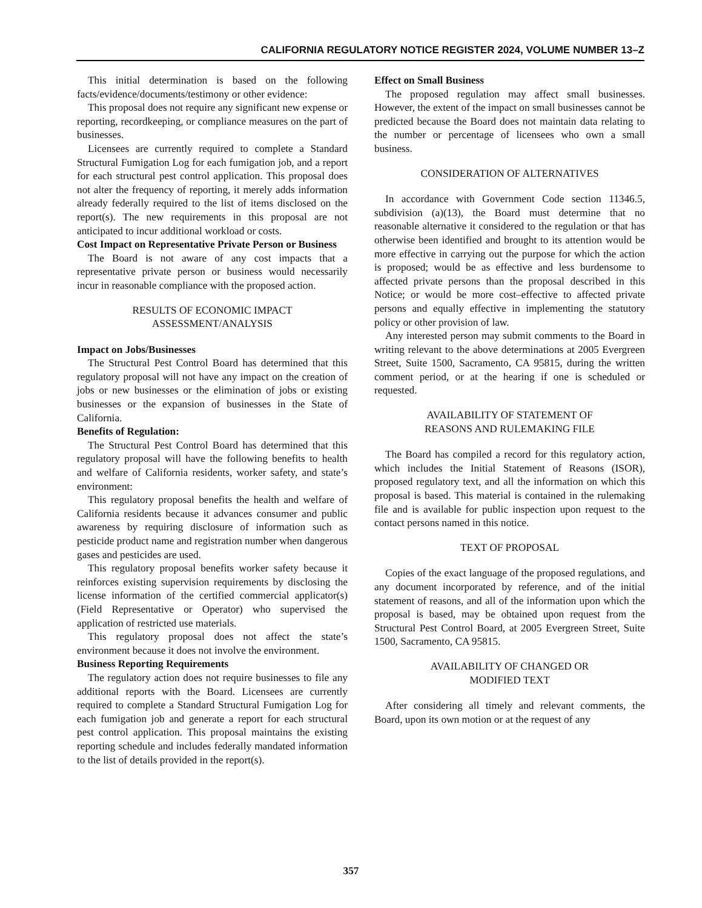CALIFORNIA REGULATORY NOTICE REGISTER 2024, VOLUME NUMBER 13–Z
This initial determination is based on the following facts/evidence/documents/testimony or other evidence:
This proposal does not require any significant new expense or reporting, recordkeeping, or compliance measures on the part of businesses.
Licensees are currently required to complete a Standard Structural Fumigation Log for each fumigation job, and a report for each structural pest control application. This proposal does not alter the frequency of reporting, it merely adds information already federally required to the list of items disclosed on the report(s). The new requirements in this proposal are not anticipated to incur additional workload or costs.
Cost Impact on Representative Private Person or Business
The Board is not aware of any cost impacts that a representative private person or business would necessarily incur in reasonable compliance with the proposed action.
RESULTS OF ECONOMIC IMPACT
ASSESSMENT/ANALYSIS
Impact on Jobs/Businesses
The Structural Pest Control Board has determined that this regulatory proposal will not have any impact on the creation of jobs or new businesses or the elimination of jobs or existing businesses or the expansion of businesses in the State of California.
Benefits of Regulation:
The Structural Pest Control Board has determined that this regulatory proposal will have the following benefits to health and welfare of California residents, worker safety, and state’s environment:
This regulatory proposal benefits the health and welfare of California residents because it advances consumer and public awareness by requiring disclosure of information such as pesticide product name and registration number when dangerous gases and pesticides are used.
This regulatory proposal benefits worker safety because it reinforces existing supervision requirements by disclosing the license information of the certified commercial applicator(s) (Field Representative or Operator) who supervised the application of restricted use materials.
This regulatory proposal does not affect the state’s environment because it does not involve the environment.
Business Reporting Requirements
The regulatory action does not require businesses to file any additional reports with the Board. Licensees are currently required to complete a Standard Structural Fumigation Log for each fumigation job and generate a report for each structural pest control application. This proposal maintains the existing reporting schedule and includes federally mandated information to the list of details provided in the report(s).
Effect on Small Business
The proposed regulation may affect small businesses. However, the extent of the impact on small businesses cannot be predicted because the Board does not maintain data relating to the number or percentage of licensees who own a small business.
CONSIDERATION OF ALTERNATIVES
In accordance with Government Code section 11346.5, subdivision (a)(13), the Board must determine that no reasonable alternative it considered to the regulation or that has otherwise been identified and brought to its attention would be more effective in carrying out the purpose for which the action is proposed; would be as effective and less burdensome to affected private persons than the proposal described in this Notice; or would be more cost–effective to affected private persons and equally effective in implementing the statutory policy or other provision of law.
Any interested person may submit comments to the Board in writing relevant to the above determinations at 2005 Evergreen Street, Suite 1500, Sacramento, CA 95815, during the written comment period, or at the hearing if one is scheduled or requested.
AVAILABILITY OF STATEMENT OF
REASONS AND RULEMAKING FILE
The Board has compiled a record for this regulatory action, which includes the Initial Statement of Reasons (ISOR), proposed regulatory text, and all the information on which this proposal is based. This material is contained in the rulemaking file and is available for public inspection upon request to the contact persons named in this notice.
TEXT OF PROPOSAL
Copies of the exact language of the proposed regulations, and any document incorporated by reference, and of the initial statement of reasons, and all of the information upon which the proposal is based, may be obtained upon request from the Structural Pest Control Board, at 2005 Evergreen Street, Suite 1500, Sacramento, CA 95815.
AVAILABILITY OF CHANGED OR
MODIFIED TEXT
After considering all timely and relevant comments, the Board, upon its own motion or at the request of any
357